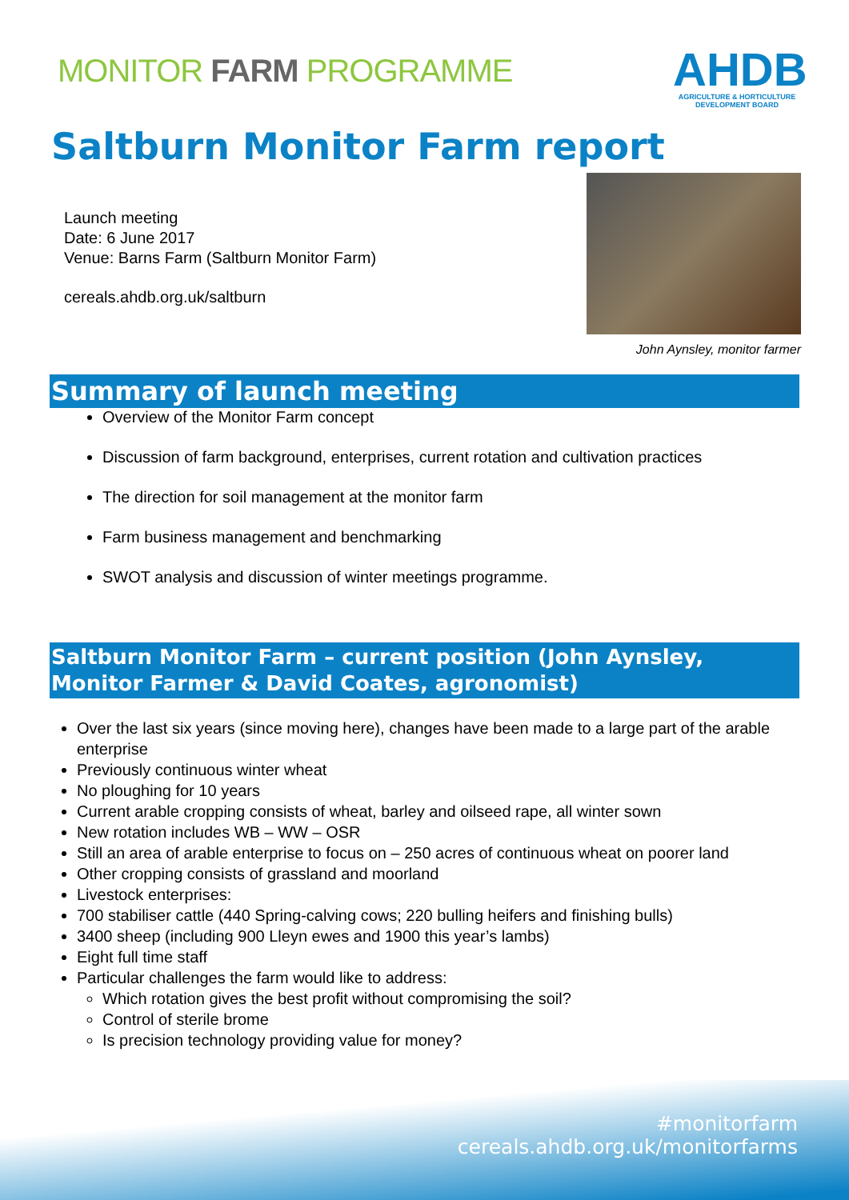MONITOR FARM PROGRAMME
AHDB
AGRICULTURE & HORTICULTURE
DEVELOPMENT BOARD
Saltburn Monitor Farm report
Launch meeting
Date: 6 June 2017
Venue: Barns Farm (Saltburn Monitor Farm)
cereals.ahdb.org.uk/saltburn
John Aynsley, monitor farmer
Summary of launch meeting
Overview of the Monitor Farm concept
Discussion of farm background, enterprises, current rotation and cultivation practices
The direction for soil management at the monitor farm
Farm business management and benchmarking
SWOT analysis and discussion of winter meetings programme.
Saltburn Monitor Farm – current position (John Aynsley, Monitor Farmer & David Coates, agronomist)
Over the last six years (since moving here), changes have been made to a large part of the arable enterprise
Previously continuous winter wheat
No ploughing for 10 years
Current arable cropping consists of wheat, barley and oilseed rape, all winter sown
New rotation includes WB – WW – OSR
Still an area of arable enterprise to focus on – 250 acres of continuous wheat on poorer land
Other cropping consists of grassland and moorland
Livestock enterprises:
700 stabiliser cattle (440 Spring-calving cows; 220 bulling heifers and finishing bulls)
3400 sheep (including 900 Lleyn ewes and 1900 this year’s lambs)
Eight full time staff
Particular challenges the farm would like to address:
Which rotation gives the best profit without compromising the soil?
Control of sterile brome
Is precision technology providing value for money?
#monitorfarm
cereals.ahdb.org.uk/monitorfarms